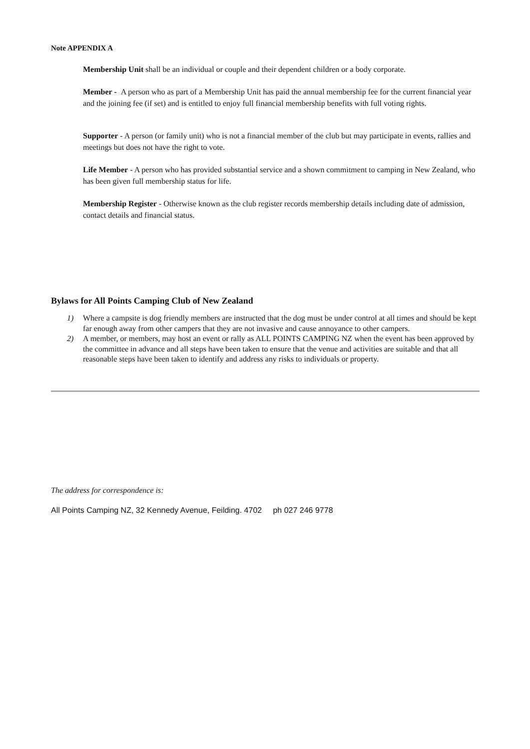Note APPENDIX A
Membership Unit shall be an individual or couple and their dependent children or a body corporate.
Member - A person who as part of a Membership Unit has paid the annual membership fee for the current financial year and the joining fee (if set) and is entitled to enjoy full financial membership benefits with full voting rights.
Supporter - A person (or family unit) who is not a financial member of the club but may participate in events, rallies and meetings but does not have the right to vote.
Life Member - A person who has provided substantial service and a shown commitment to camping in New Zealand, who has been given full membership status for life.
Membership Register - Otherwise known as the club register records membership details including date of admission, contact details and financial status.
Bylaws for All Points Camping Club of New Zealand
1) Where a campsite is dog friendly members are instructed that the dog must be under control at all times and should be kept far enough away from other campers that they are not invasive and cause annoyance to other campers.
2) A member, or members, may host an event or rally as ALL POINTS CAMPING NZ when the event has been approved by the committee in advance and all steps have been taken to ensure that the venue and activities are suitable and that all reasonable steps have been taken to identify and address any risks to individuals or property.
The address for correspondence is:
All Points Camping NZ, 32 Kennedy Avenue, Feilding. 4702 ph 027 246 9778